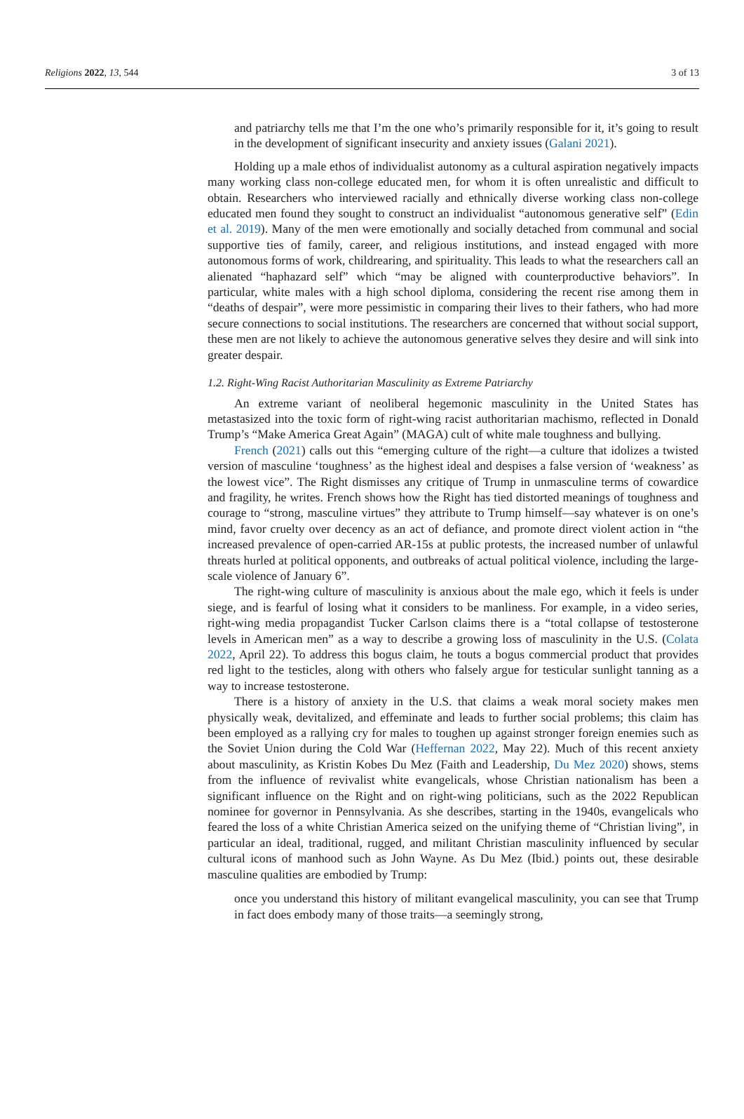Religions 2022, 13, 544 3 of 13
and patriarchy tells me that I’m the one who’s primarily responsible for it, it’s going to result in the development of significant insecurity and anxiety issues (Galani 2021).
Holding up a male ethos of individualist autonomy as a cultural aspiration negatively impacts many working class non-college educated men, for whom it is often unrealistic and difficult to obtain. Researchers who interviewed racially and ethnically diverse working class non-college educated men found they sought to construct an individualist “autonomous generative self” (Edin et al. 2019). Many of the men were emotionally and socially detached from communal and social supportive ties of family, career, and religious institutions, and instead engaged with more autonomous forms of work, childrearing, and spirituality. This leads to what the researchers call an alienated “haphazard self” which “may be aligned with counterproductive behaviors”. In particular, white males with a high school diploma, considering the recent rise among them in “deaths of despair”, were more pessimistic in comparing their lives to their fathers, who had more secure connections to social institutions. The researchers are concerned that without social support, these men are not likely to achieve the autonomous generative selves they desire and will sink into greater despair.
1.2. Right-Wing Racist Authoritarian Masculinity as Extreme Patriarchy
An extreme variant of neoliberal hegemonic masculinity in the United States has metastasized into the toxic form of right-wing racist authoritarian machismo, reflected in Donald Trump’s “Make America Great Again” (MAGA) cult of white male toughness and bullying.
French (2021) calls out this “emerging culture of the right—a culture that idolizes a twisted version of masculine ‘toughness’ as the highest ideal and despises a false version of ‘weakness’ as the lowest vice”. The Right dismisses any critique of Trump in unmasculine terms of cowardice and fragility, he writes. French shows how the Right has tied distorted meanings of toughness and courage to “strong, masculine virtues” they attribute to Trump himself—say whatever is on one’s mind, favor cruelty over decency as an act of defiance, and promote direct violent action in “the increased prevalence of open-carried AR-15s at public protests, the increased number of unlawful threats hurled at political opponents, and outbreaks of actual political violence, including the large-scale violence of January 6”.
The right-wing culture of masculinity is anxious about the male ego, which it feels is under siege, and is fearful of losing what it considers to be manliness. For example, in a video series, right-wing media propagandist Tucker Carlson claims there is a “total collapse of testosterone levels in American men” as a way to describe a growing loss of masculinity in the U.S. (Colata 2022, April 22). To address this bogus claim, he touts a bogus commercial product that provides red light to the testicles, along with others who falsely argue for testicular sunlight tanning as a way to increase testosterone.
There is a history of anxiety in the U.S. that claims a weak moral society makes men physically weak, devitalized, and effeminate and leads to further social problems; this claim has been employed as a rallying cry for males to toughen up against stronger foreign enemies such as the Soviet Union during the Cold War (Heffernan 2022, May 22). Much of this recent anxiety about masculinity, as Kristin Kobes Du Mez (Faith and Leadership, Du Mez 2020) shows, stems from the influence of revivalist white evangelicals, whose Christian nationalism has been a significant influence on the Right and on right-wing politicians, such as the 2022 Republican nominee for governor in Pennsylvania. As she describes, starting in the 1940s, evangelicals who feared the loss of a white Christian America seized on the unifying theme of “Christian living”, in particular an ideal, traditional, rugged, and militant Christian masculinity influenced by secular cultural icons of manhood such as John Wayne. As Du Mez (Ibid.) points out, these desirable masculine qualities are embodied by Trump:
once you understand this history of militant evangelical masculinity, you can see that Trump in fact does embody many of those traits—a seemingly strong,